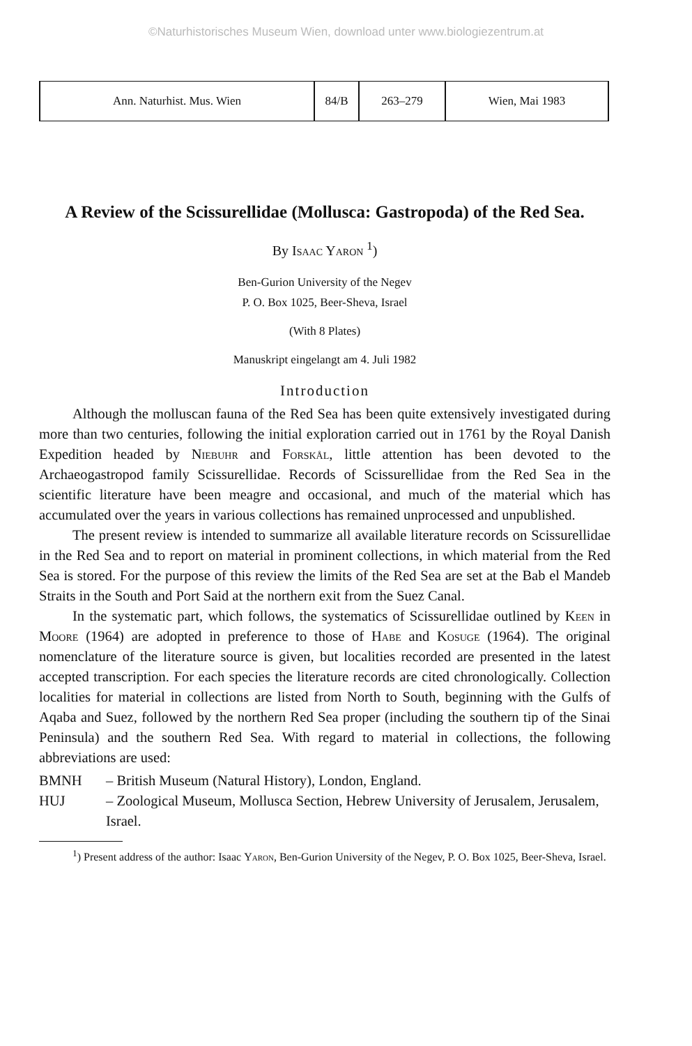©Naturhistorisches Museum Wien, download unter www.biologiezentrum.at
| Ann. Naturhist. Mus. Wien | 84/B | 263–279 | Wien, Mai 1983 |
A Review of the Scissurellidae (Mollusca: Gastropoda) of the Red Sea.
By Isaac Yaron <sup>1</sup>)
Ben-Gurion University of the Negev
P. O. Box 1025, Beer-Sheva, Israel
(With 8 Plates)
Manuskript eingelangt am 4. Juli 1982
Introduction
Although the molluscan fauna of the Red Sea has been quite extensively investigated during more than two centuries, following the initial exploration carried out in 1761 by the Royal Danish Expedition headed by Niebuhr and Forskål, little attention has been devoted to the Archaeogastropod family Scissurellidae. Records of Scissurellidae from the Red Sea in the scientific literature have been meagre and occasional, and much of the material which has accumulated over the years in various collections has remained unprocessed and unpublished.
The present review is intended to summarize all available literature records on Scissurellidae in the Red Sea and to report on material in prominent collections, in which material from the Red Sea is stored. For the purpose of this review the limits of the Red Sea are set at the Bab el Mandeb Straits in the South and Port Said at the northern exit from the Suez Canal.
In the systematic part, which follows, the systematics of Scissurellidae outlined by Keen in Moore (1964) are adopted in preference to those of Habe and Kosuge (1964). The original nomenclature of the literature source is given, but localities recorded are presented in the latest accepted transcription. For each species the literature records are cited chronologically. Collection localities for material in collections are listed from North to South, beginning with the Gulfs of Aqaba and Suez, followed by the northern Red Sea proper (including the southern tip of the Sinai Peninsula) and the southern Red Sea. With regard to material in collections, the following abbreviations are used:
BMNH – British Museum (Natural History), London, England.
HUJ – Zoological Museum, Mollusca Section, Hebrew University of Jerusalem, Jerusalem, Israel.
<sup>1</sup>) Present address of the author: Isaac Yaron, Ben-Gurion University of the Negev, P. O. Box 1025, Beer-Sheva, Israel.